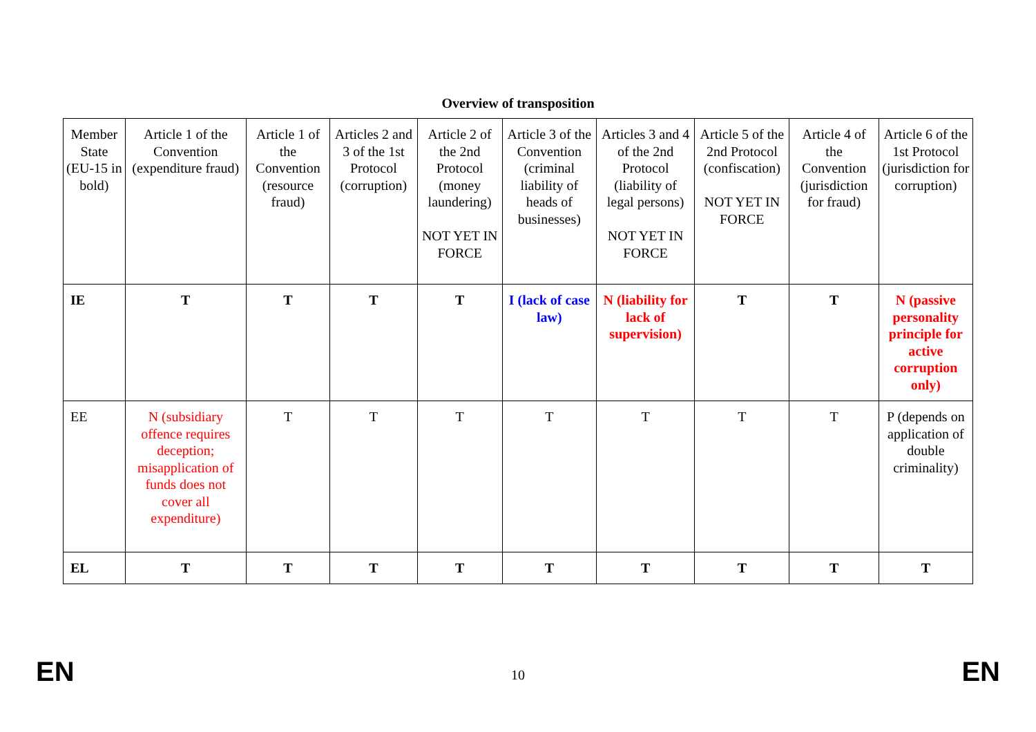Overview of transposition
| Member State (EU-15 in bold) | Article 1 of the Convention (expenditure fraud) | Article 1 of the Convention (resource fraud) | Articles 2 and 3 of the 1st Protocol (corruption) | Article 2 of the 2nd Protocol (money laundering) NOT YET IN FORCE | Article 3 of the Convention (criminal liability of heads of businesses) | Articles 3 and 4 of the 2nd Protocol (liability of legal persons) NOT YET IN FORCE | Article 5 of the 2nd Protocol (confiscation) NOT YET IN FORCE | Article 4 of the Convention (jurisdiction for fraud) | Article 6 of the 1st Protocol (jurisdiction for corruption) |
| IE | T | T | T | T | I (lack of case law) | N (liability for lack of supervision) | T | T | N (passive personality principle for active corruption only) |
| EE | N (subsidiary offence requires deception; misapplication of funds does not cover all expenditure) | T | T | T | T | T | T | T | P (depends on application of double criminality) |
| EL | T | T | T | T | T | T | T | T | T |
EN 10 EN